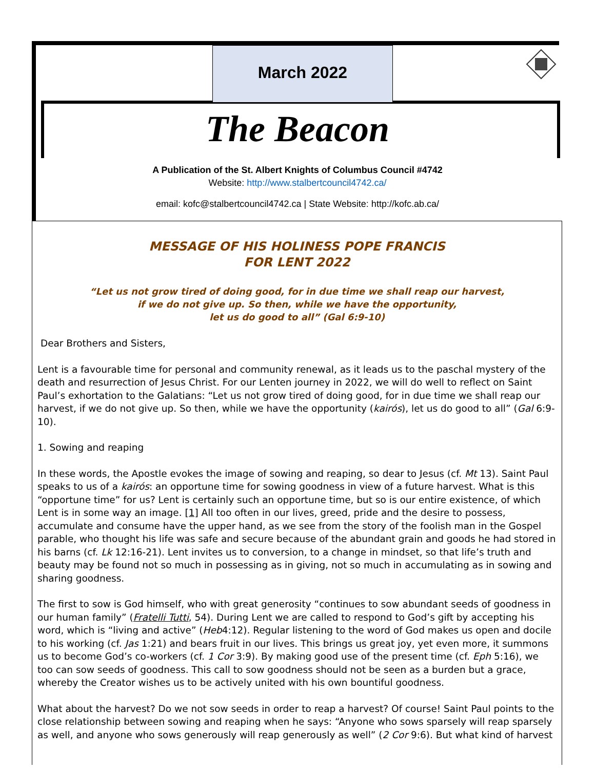March 2022
The Beacon
A Publication of the St. Albert Knights of Columbus Council #4742
Website: http://www.stalbertcouncil4742.ca/
email: kofc@stalbertcouncil4742.ca | State Website: http://kofc.ab.ca/
MESSAGE OF HIS HOLINESS POPE FRANCIS
FOR LENT 2022
“Let us not grow tired of doing good, for in due time we shall reap our harvest,
if we do not give up. So then, while we have the opportunity,
let us do good to all” (Gal 6:9-10)
Dear Brothers and Sisters,
Lent is a favourable time for personal and community renewal, as it leads us to the paschal mystery of the death and resurrection of Jesus Christ. For our Lenten journey in 2022, we will do well to reflect on Saint Paul’s exhortation to the Galatians: “Let us not grow tired of doing good, for in due time we shall reap our harvest, if we do not give up. So then, while we have the opportunity (kairós), let us do good to all” (Gal 6:9-10).
1. Sowing and reaping
In these words, the Apostle evokes the image of sowing and reaping, so dear to Jesus (cf. Mt 13). Saint Paul speaks to us of a kairós: an opportune time for sowing goodness in view of a future harvest. What is this “opportune time” for us? Lent is certainly such an opportune time, but so is our entire existence, of which Lent is in some way an image. [1] All too often in our lives, greed, pride and the desire to possess, accumulate and consume have the upper hand, as we see from the story of the foolish man in the Gospel parable, who thought his life was safe and secure because of the abundant grain and goods he had stored in his barns (cf. Lk 12:16-21). Lent invites us to conversion, to a change in mindset, so that life’s truth and beauty may be found not so much in possessing as in giving, not so much in accumulating as in sowing and sharing goodness.
The first to sow is God himself, who with great generosity “continues to sow abundant seeds of goodness in our human family” (Fratelli Tutti, 54). During Lent we are called to respond to God’s gift by accepting his word, which is “living and active” (Heb4:12). Regular listening to the word of God makes us open and docile to his working (cf. Jas 1:21) and bears fruit in our lives. This brings us great joy, yet even more, it summons us to become God’s co-workers (cf. 1 Cor 3:9). By making good use of the present time (cf. Eph 5:16), we too can sow seeds of goodness. This call to sow goodness should not be seen as a burden but a grace, whereby the Creator wishes us to be actively united with his own bountiful goodness.
What about the harvest? Do we not sow seeds in order to reap a harvest? Of course! Saint Paul points to the close relationship between sowing and reaping when he says: “Anyone who sows sparsely will reap sparsely as well, and anyone who sows generously will reap generously as well” (2 Cor 9:6). But what kind of harvest